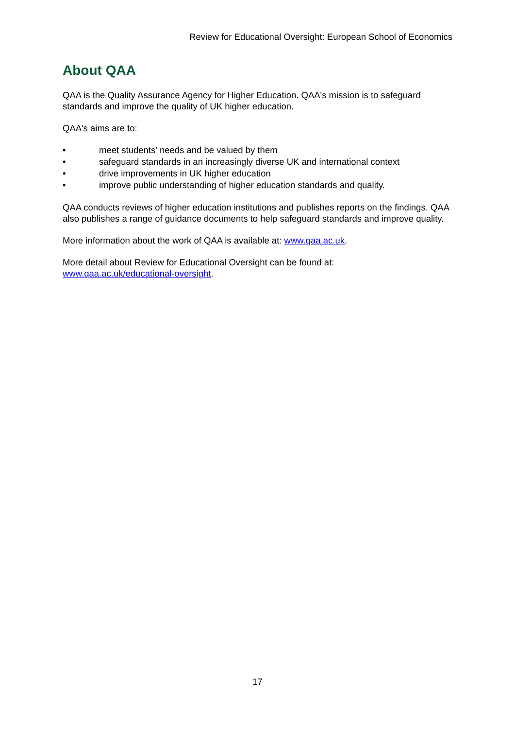Review for Educational Oversight: European School of Economics
About QAA
QAA is the Quality Assurance Agency for Higher Education. QAA's mission is to safeguard standards and improve the quality of UK higher education.
QAA's aims are to:
• meet students' needs and be valued by them
• safeguard standards in an increasingly diverse UK and international context
• drive improvements in UK higher education
• improve public understanding of higher education standards and quality.
QAA conducts reviews of higher education institutions and publishes reports on the findings. QAA also publishes a range of guidance documents to help safeguard standards and improve quality.
More information about the work of QAA is available at: www.qaa.ac.uk.
More detail about Review for Educational Oversight can be found at:
www.qaa.ac.uk/educational-oversight.
17